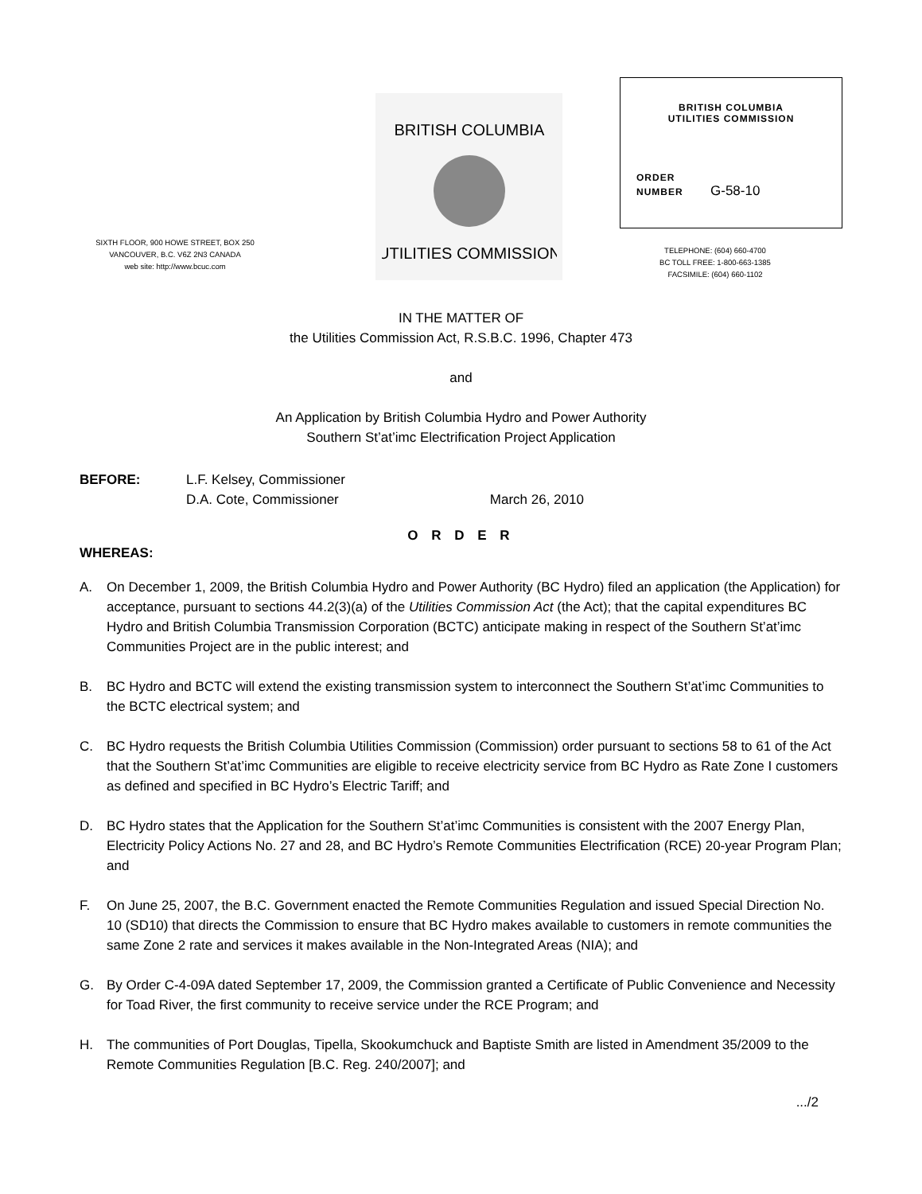SIXTH FLOOR, 900 HOWE STREET, BOX 250
VANCOUVER, B.C. V6Z 2N3 CANADA
web site: http://www.bcuc.com
BRITISH COLUMBIA
UTILITIES COMMISSION
BRITISH COLUMBIA
UTILITIES COMMISSION
ORDER
NUMBER G-58-10
TELEPHONE: (604) 660-4700
BC TOLL FREE: 1-800-663-1385
FACSIMILE: (604) 660-1102
IN THE MATTER OF
the Utilities Commission Act, R.S.B.C. 1996, Chapter 473
and
An Application by British Columbia Hydro and Power Authority
Southern St’at’imc Electrification Project Application
BEFORE: L.F. Kelsey, Commissioner
D.A. Cote, Commissioner March 26, 2010
O R D E R
WHEREAS:
A. On December 1, 2009, the British Columbia Hydro and Power Authority (BC Hydro) filed an application (the Application) for acceptance, pursuant to sections 44.2(3)(a) of the Utilities Commission Act (the Act); that the capital expenditures BC Hydro and British Columbia Transmission Corporation (BCTC) anticipate making in respect of the Southern St’at’imc Communities Project are in the public interest; and
B. BC Hydro and BCTC will extend the existing transmission system to interconnect the Southern St’at’imc Communities to the BCTC electrical system; and
C. BC Hydro requests the British Columbia Utilities Commission (Commission) order pursuant to sections 58 to 61 of the Act that the Southern St’at’imc Communities are eligible to receive electricity service from BC Hydro as Rate Zone I customers as defined and specified in BC Hydro’s Electric Tariff; and
D. BC Hydro states that the Application for the Southern St’at’imc Communities is consistent with the 2007 Energy Plan, Electricity Policy Actions No. 27 and 28, and BC Hydro’s Remote Communities Electrification (RCE) 20-year Program Plan; and
F. On June 25, 2007, the B.C. Government enacted the Remote Communities Regulation and issued Special Direction No. 10 (SD10) that directs the Commission to ensure that BC Hydro makes available to customers in remote communities the same Zone 2 rate and services it makes available in the Non-Integrated Areas (NIA); and
G. By Order C-4-09A dated September 17, 2009, the Commission granted a Certificate of Public Convenience and Necessity for Toad River, the first community to receive service under the RCE Program; and
H. The communities of Port Douglas, Tipella, Skookumchuck and Baptiste Smith are listed in Amendment 35/2009 to the Remote Communities Regulation [B.C. Reg. 240/2007]; and
.../2